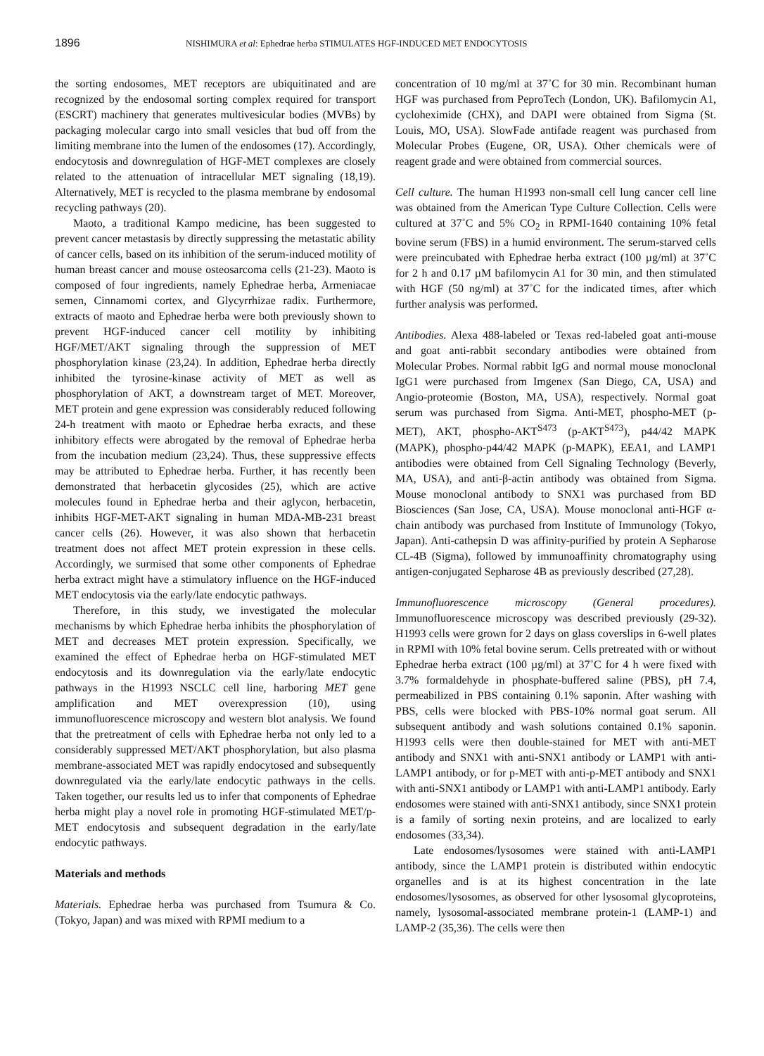1896 NISHIMURA et al: Ephedrae herba STIMULATES HGF-INDUCED MET ENDOCYTOSIS
the sorting endosomes, MET receptors are ubiquitinated and are recognized by the endosomal sorting complex required for transport (ESCRT) machinery that generates multivesicular bodies (MVBs) by packaging molecular cargo into small vesicles that bud off from the limiting membrane into the lumen of the endosomes (17). Accordingly, endocytosis and downregulation of HGF-MET complexes are closely related to the attenuation of intracellular MET signaling (18,19). Alternatively, MET is recycled to the plasma membrane by endosomal recycling pathways (20).
Maoto, a traditional Kampo medicine, has been suggested to prevent cancer metastasis by directly suppressing the metastatic ability of cancer cells, based on its inhibition of the serum-induced motility of human breast cancer and mouse osteosarcoma cells (21-23). Maoto is composed of four ingredients, namely Ephedrae herba, Armeniacae semen, Cinnamomi cortex, and Glycyrrhizae radix. Furthermore, extracts of maoto and Ephedrae herba were both previously shown to prevent HGF-induced cancer cell motility by inhibiting HGF/MET/AKT signaling through the suppression of MET phosphorylation kinase (23,24). In addition, Ephedrae herba directly inhibited the tyrosine-kinase activity of MET as well as phosphorylation of AKT, a downstream target of MET. Moreover, MET protein and gene expression was considerably reduced following 24-h treatment with maoto or Ephedrae herba exracts, and these inhibitory effects were abrogated by the removal of Ephedrae herba from the incubation medium (23,24). Thus, these suppressive effects may be attributed to Ephedrae herba. Further, it has recently been demonstrated that herbacetin glycosides (25), which are active molecules found in Ephedrae herba and their aglycon, herbacetin, inhibits HGF-MET-AKT signaling in human MDA-MB-231 breast cancer cells (26). However, it was also shown that herbacetin treatment does not affect MET protein expression in these cells. Accordingly, we surmised that some other components of Ephedrae herba extract might have a stimulatory influence on the HGF-induced MET endocytosis via the early/late endocytic pathways.
Therefore, in this study, we investigated the molecular mechanisms by which Ephedrae herba inhibits the phosphorylation of MET and decreases MET protein expression. Specifically, we examined the effect of Ephedrae herba on HGF-stimulated MET endocytosis and its downregulation via the early/late endocytic pathways in the H1993 NSCLC cell line, harboring MET gene amplification and MET overexpression (10), using immunofluorescence microscopy and western blot analysis. We found that the pretreatment of cells with Ephedrae herba not only led to a considerably suppressed MET/AKT phosphorylation, but also plasma membrane-associated MET was rapidly endocytosed and subsequently downregulated via the early/late endocytic pathways in the cells. Taken together, our results led us to infer that components of Ephedrae herba might play a novel role in promoting HGF-stimulated MET/p-MET endocytosis and subsequent degradation in the early/late endocytic pathways.
Materials and methods
Materials. Ephedrae herba was purchased from Tsumura & Co. (Tokyo, Japan) and was mixed with RPMI medium to a
concentration of 10 mg/ml at 37˚C for 30 min. Recombinant human HGF was purchased from PeproTech (London, UK). Bafilomycin A1, cycloheximide (CHX), and DAPI were obtained from Sigma (St. Louis, MO, USA). SlowFade antifade reagent was purchased from Molecular Probes (Eugene, OR, USA). Other chemicals were of reagent grade and were obtained from commercial sources.
Cell culture. The human H1993 non-small cell lung cancer cell line was obtained from the American Type Culture Collection. Cells were cultured at 37˚C and 5% CO<sub>2</sub> in RPMI-1640 containing 10% fetal bovine serum (FBS) in a humid environment. The serum-starved cells were preincubated with Ephedrae herba extract (100 µg/ml) at 37˚C for 2 h and 0.17 µM bafilomycin A1 for 30 min, and then stimulated with HGF (50 ng/ml) at 37˚C for the indicated times, after which further analysis was performed.
Antibodies. Alexa 488-labeled or Texas red-labeled goat anti-mouse and goat anti-rabbit secondary antibodies were obtained from Molecular Probes. Normal rabbit IgG and normal mouse monoclonal IgG1 were purchased from Imgenex (San Diego, CA, USA) and Angio-proteomie (Boston, MA, USA), respectively. Normal goat serum was purchased from Sigma. Anti-MET, phospho-MET (p-MET), AKT, phospho-AKT<sup>S473</sup> (p-AKT<sup>S473</sup>), p44/42 MAPK (MAPK), phospho-p44/42 MAPK (p-MAPK), EEA1, and LAMP1 antibodies were obtained from Cell Signaling Technology (Beverly, MA, USA), and anti-β-actin antibody was obtained from Sigma. Mouse monoclonal antibody to SNX1 was purchased from BD Biosciences (San Jose, CA, USA). Mouse monoclonal anti-HGF α-chain antibody was purchased from Institute of Immunology (Tokyo, Japan). Anti-cathepsin D was affinity-purified by protein A Sepharose CL-4B (Sigma), followed by immunoaffinity chromatography using antigen-conjugated Sepharose 4B as previously described (27,28).
Immunofluorescence microscopy (General procedures). Immunofluorescence microscopy was described previously (29-32). H1993 cells were grown for 2 days on glass coverslips in 6-well plates in RPMI with 10% fetal bovine serum. Cells pretreated with or without Ephedrae herba extract (100 µg/ml) at 37˚C for 4 h were fixed with 3.7% formaldehyde in phosphate-buffered saline (PBS), pH 7.4, permeabilized in PBS containing 0.1% saponin. After washing with PBS, cells were blocked with PBS-10% normal goat serum. All subsequent antibody and wash solutions contained 0.1% saponin. H1993 cells were then double-stained for MET with anti-MET antibody and SNX1 with anti-SNX1 antibody or LAMP1 with anti-LAMP1 antibody, or for p-MET with anti-p-MET antibody and SNX1 with anti-SNX1 antibody or LAMP1 with anti-LAMP1 antibody. Early endosomes were stained with anti-SNX1 antibody, since SNX1 protein is a family of sorting nexin proteins, and are localized to early endosomes (33,34).
Late endosomes/lysosomes were stained with anti-LAMP1 antibody, since the LAMP1 protein is distributed within endocytic organelles and is at its highest concentration in the late endosomes/lysosomes, as observed for other lysosomal glycoproteins, namely, lysosomal-associated membrane protein-1 (LAMP-1) and LAMP-2 (35,36). The cells were then